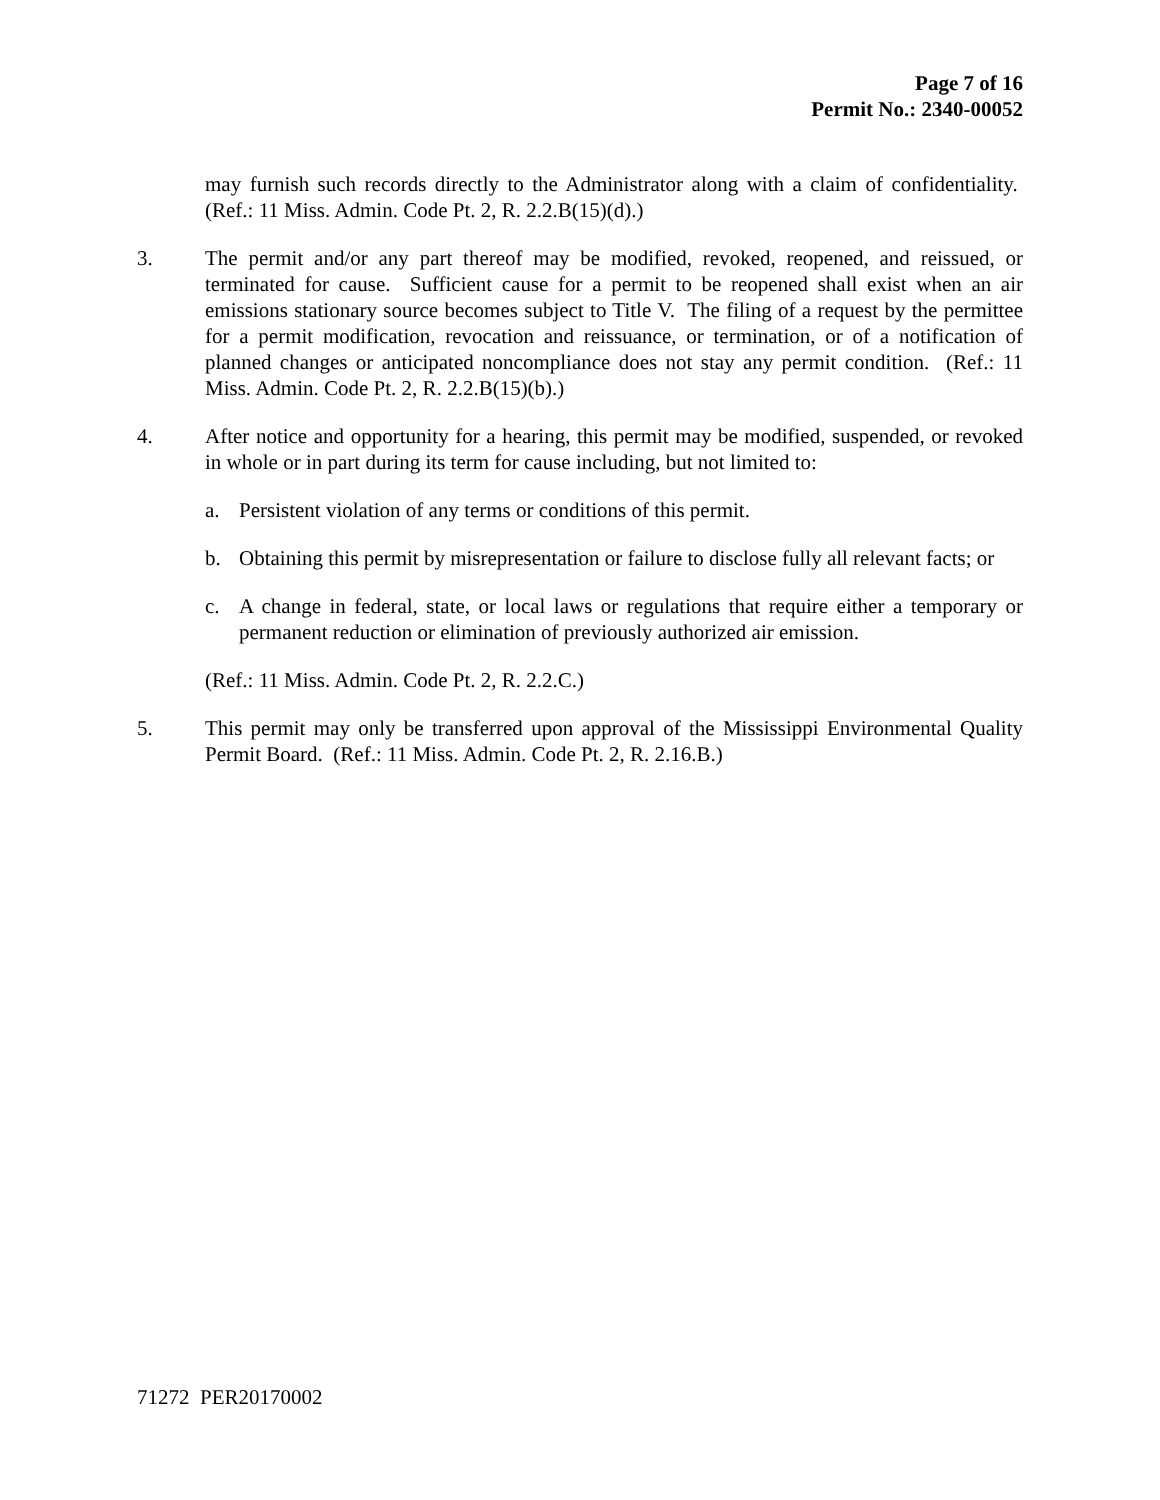Page 7 of 16
Permit No.: 2340-00052
may furnish such records directly to the Administrator along with a claim of confidentiality. (Ref.: 11 Miss. Admin. Code Pt. 2, R. 2.2.B(15)(d).)
3. The permit and/or any part thereof may be modified, revoked, reopened, and reissued, or terminated for cause. Sufficient cause for a permit to be reopened shall exist when an air emissions stationary source becomes subject to Title V. The filing of a request by the permittee for a permit modification, revocation and reissuance, or termination, or of a notification of planned changes or anticipated noncompliance does not stay any permit condition. (Ref.: 11 Miss. Admin. Code Pt. 2, R. 2.2.B(15)(b).)
4. After notice and opportunity for a hearing, this permit may be modified, suspended, or revoked in whole or in part during its term for cause including, but not limited to:
a. Persistent violation of any terms or conditions of this permit.
b. Obtaining this permit by misrepresentation or failure to disclose fully all relevant facts; or
c. A change in federal, state, or local laws or regulations that require either a temporary or permanent reduction or elimination of previously authorized air emission.
(Ref.: 11 Miss. Admin. Code Pt. 2, R. 2.2.C.)
5. This permit may only be transferred upon approval of the Mississippi Environmental Quality Permit Board. (Ref.: 11 Miss. Admin. Code Pt. 2, R. 2.16.B.)
71272 PER20170002